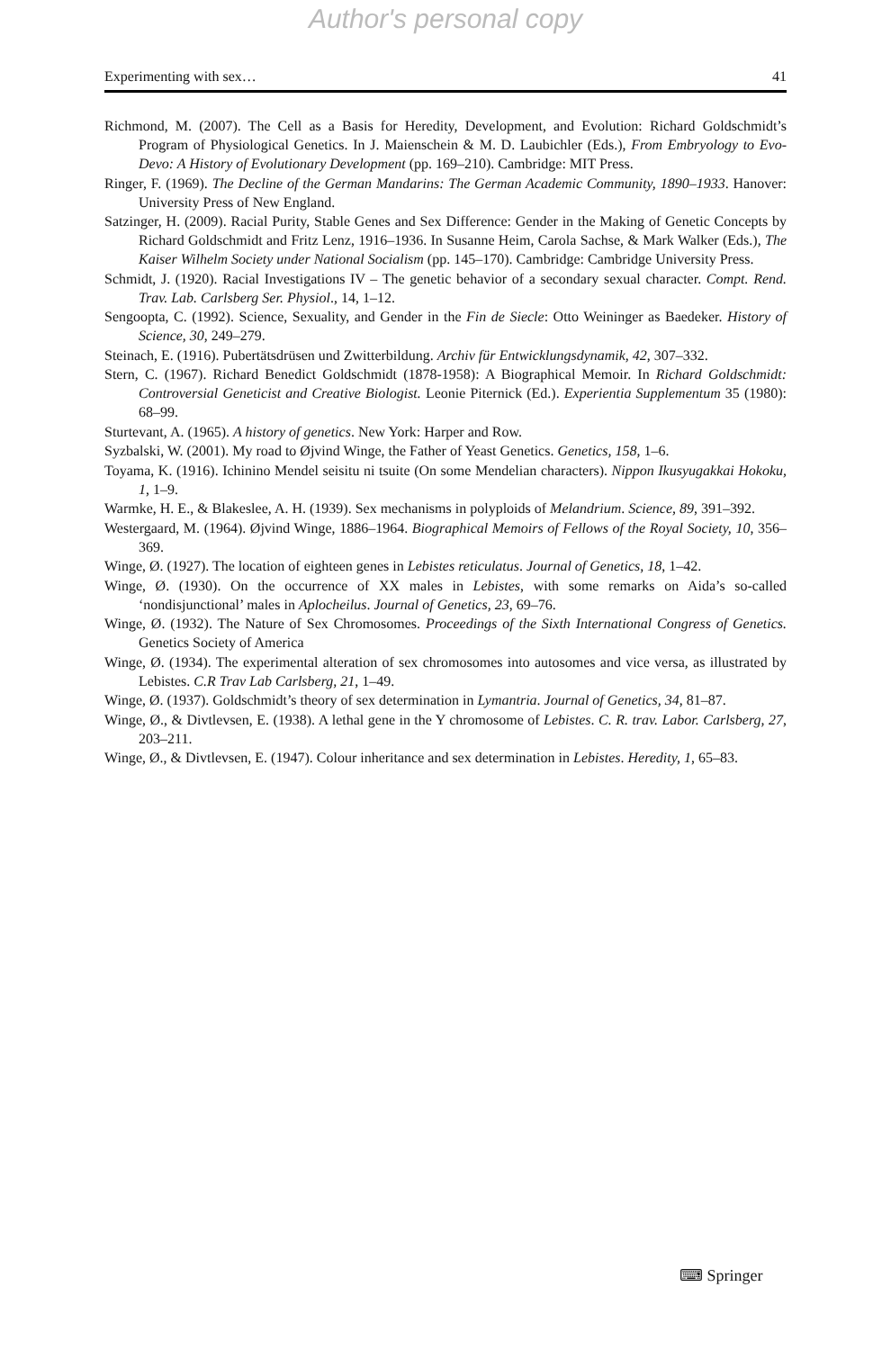Author's personal copy
Experimenting with sex… 41
Richmond, M. (2007). The Cell as a Basis for Heredity, Development, and Evolution: Richard Goldschmidt’s Program of Physiological Genetics. In J. Maienschein & M. D. Laubichler (Eds.), From Embryology to Evo-Devo: A History of Evolutionary Development (pp. 169–210). Cambridge: MIT Press.
Ringer, F. (1969). The Decline of the German Mandarins: The German Academic Community, 1890–1933. Hanover: University Press of New England.
Satzinger, H. (2009). Racial Purity, Stable Genes and Sex Difference: Gender in the Making of Genetic Concepts by Richard Goldschmidt and Fritz Lenz, 1916–1936. In Susanne Heim, Carola Sachse, & Mark Walker (Eds.), The Kaiser Wilhelm Society under National Socialism (pp. 145–170). Cambridge: Cambridge University Press.
Schmidt, J. (1920). Racial Investigations IV – The genetic behavior of a secondary sexual character. Compt. Rend. Trav. Lab. Carlsberg Ser. Physiol., 14, 1–12.
Sengoopta, C. (1992). Science, Sexuality, and Gender in the Fin de Siecle: Otto Weininger as Baedeker. History of Science, 30, 249–279.
Steinach, E. (1916). Pubertätsdrüsen und Zwitterbildung. Archiv für Entwicklungsdynamik, 42, 307–332.
Stern, C. (1967). Richard Benedict Goldschmidt (1878-1958): A Biographical Memoir. In Richard Goldschmidt: Controversial Geneticist and Creative Biologist. Leonie Piternick (Ed.). Experientia Supplementum 35 (1980): 68–99.
Sturtevant, A. (1965). A history of genetics. New York: Harper and Row.
Syzbalski, W. (2001). My road to Øjvind Winge, the Father of Yeast Genetics. Genetics, 158, 1–6.
Toyama, K. (1916). Ichinino Mendel seisitu ni tsuite (On some Mendelian characters). Nippon Ikusyugakkai Hokoku, 1, 1–9.
Warmke, H. E., & Blakeslee, A. H. (1939). Sex mechanisms in polyploids of Melandrium. Science, 89, 391–392.
Westergaard, M. (1964). Øjvind Winge, 1886–1964. Biographical Memoirs of Fellows of the Royal Society, 10, 356–369.
Winge, Ø. (1927). The location of eighteen genes in Lebistes reticulatus. Journal of Genetics, 18, 1–42.
Winge, Ø. (1930). On the occurrence of XX males in Lebistes, with some remarks on Aida’s so-called ‘nondisjunctional’ males in Aplocheilus. Journal of Genetics, 23, 69–76.
Winge, Ø. (1932). The Nature of Sex Chromosomes. Proceedings of the Sixth International Congress of Genetics. Genetics Society of America
Winge, Ø. (1934). The experimental alteration of sex chromosomes into autosomes and vice versa, as illustrated by Lebistes. C.R Trav Lab Carlsberg, 21, 1–49.
Winge, Ø. (1937). Goldschmidt’s theory of sex determination in Lymantria. Journal of Genetics, 34, 81–87.
Winge, Ø., & Divtlevsen, E. (1938). A lethal gene in the Y chromosome of Lebistes. C. R. trav. Labor. Carlsberg, 27, 203–211.
Winge, Ø., & Divtlevsen, E. (1947). Colour inheritance and sex determination in Lebistes. Heredity, 1, 65–83.
⌨ Springer